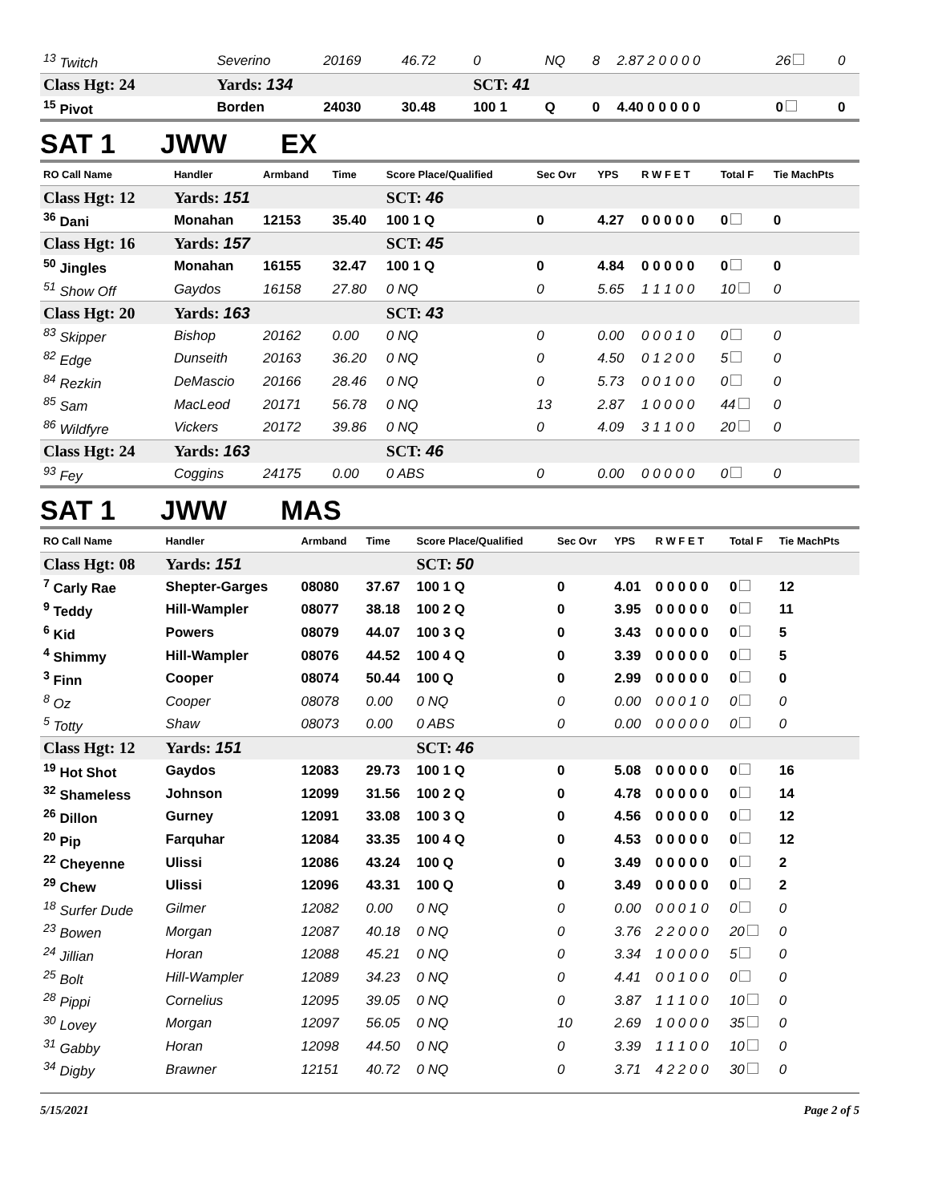| <sup>13</sup> Twitch | Severino | 20169 | 46.72 | 0 | NQ | 8 | 2.87 2 0 0 0 0 | 26 | 0 |
| Class Hgt: 24 | Yards: 134 | | | SCT: 41 | | | | | |
| <sup>15</sup> Pivot | Borden | 24030 | 30.48 | 100 1 | Q | 0 | 4.40 0 0 0 0 0 | 0 | 0 |
SAT 1 JWW EX
| RO Call Name | Handler | Armband | Time | Score Place/Qualified | Sec Ovr | YPS | R W F E T | Total F | Tie MachPts |
| --- | --- | --- | --- | --- | --- | --- | --- | --- | --- |
| Class Hgt: 12 | Yards: 151 | | | SCT: 46 | | | | | |
| <sup>36</sup> Dani | Monahan | 12153 | 35.40 | 100 1 Q | 0 | 4.27 | 0 0 0 0 0 | 0 | 0 |
| Class Hgt: 16 | Yards: 157 | | | SCT: 45 | | | | | |
| <sup>50</sup> Jingles | Monahan | 16155 | 32.47 | 100 1 Q | 0 | 4.84 | 0 0 0 0 0 | 0 | 0 |
| <sup>51</sup> Show Off | Gaydos | 16158 | 27.80 | 0 NQ | 0 | 5.65 | 1 1 1 0 0 | 10 | 0 |
| Class Hgt: 20 | Yards: 163 | | | SCT: 43 | | | | | |
| <sup>83</sup> Skipper | Bishop | 20162 | 0.00 | 0 NQ | 0 | 0.00 | 0 0 0 1 0 | 0 | 0 |
| <sup>82</sup> Edge | Dunseith | 20163 | 36.20 | 0 NQ | 0 | 4.50 | 0 1 2 0 0 | 5 | 0 |
| <sup>84</sup> Rezkin | DeMascio | 20166 | 28.46 | 0 NQ | 0 | 5.73 | 0 0 1 0 0 | 0 | 0 |
| <sup>85</sup> Sam | MacLeod | 20171 | 56.78 | 0 NQ | 13 | 2.87 | 1 0 0 0 0 | 44 | 0 |
| <sup>86</sup> Wildfyre | Vickers | 20172 | 39.86 | 0 NQ | 0 | 4.09 | 3 1 1 0 0 | 20 | 0 |
| Class Hgt: 24 | Yards: 163 | | | SCT: 46 | | | | | |
| <sup>93</sup> Fey | Coggins | 24175 | 0.00 | 0 ABS | 0 | 0.00 | 0 0 0 0 0 | 0 | 0 |
SAT 1 JWW MAS
| RO Call Name | Handler | Armband | Time | Score Place/Qualified | Sec Ovr | YPS | R W F E T | Total F | Tie MachPts |
| --- | --- | --- | --- | --- | --- | --- | --- | --- | --- |
| Class Hgt: 08 | Yards: 151 | | | SCT: 50 | | | | | |
| <sup>7</sup> Carly Rae | Shepter-Garges | 08080 | 37.67 | 100 1 Q | 0 | 4.01 | 0 0 0 0 0 | 0 | 12 |
| <sup>9</sup> Teddy | Hill-Wampler | 08077 | 38.18 | 100 2 Q | 0 | 3.95 | 0 0 0 0 0 | 0 | 11 |
| <sup>6</sup> Kid | Powers | 08079 | 44.07 | 100 3 Q | 0 | 3.43 | 0 0 0 0 0 | 0 | 5 |
| <sup>4</sup> Shimmy | Hill-Wampler | 08076 | 44.52 | 100 4 Q | 0 | 3.39 | 0 0 0 0 0 | 0 | 5 |
| <sup>3</sup> Finn | Cooper | 08074 | 50.44 | 100 Q | 0 | 2.99 | 0 0 0 0 0 | 0 | 0 |
| <sup>8</sup> Oz | Cooper | 08078 | 0.00 | 0 NQ | 0 | 0.00 | 0 0 0 1 0 | 0 | 0 |
| <sup>5</sup> Totty | Shaw | 08073 | 0.00 | 0 ABS | 0 | 0.00 | 0 0 0 0 0 | 0 | 0 |
| Class Hgt: 12 | Yards: 151 | | | SCT: 46 | | | | | |
| <sup>19</sup> Hot Shot | Gaydos | 12083 | 29.73 | 100 1 Q | 0 | 5.08 | 0 0 0 0 0 | 0 | 16 |
| <sup>32</sup> Shameless | Johnson | 12099 | 31.56 | 100 2 Q | 0 | 4.78 | 0 0 0 0 0 | 0 | 14 |
| <sup>26</sup> Dillon | Gurney | 12091 | 33.08 | 100 3 Q | 0 | 4.56 | 0 0 0 0 0 | 0 | 12 |
| <sup>20</sup> Pip | Farquhar | 12084 | 33.35 | 100 4 Q | 0 | 4.53 | 0 0 0 0 0 | 0 | 12 |
| <sup>22</sup> Cheyenne | Ulissi | 12086 | 43.24 | 100 Q | 0 | 3.49 | 0 0 0 0 0 | 0 | 2 |
| <sup>29</sup> Chew | Ulissi | 12096 | 43.31 | 100 Q | 0 | 3.49 | 0 0 0 0 0 | 0 | 2 |
| <sup>18</sup> Surfer Dude | Gilmer | 12082 | 0.00 | 0 NQ | 0 | 0.00 | 0 0 0 1 0 | 0 | 0 |
| <sup>23</sup> Bowen | Morgan | 12087 | 40.18 | 0 NQ | 0 | 3.76 | 2 2 0 0 0 | 20 | 0 |
| <sup>24</sup> Jillian | Horan | 12088 | 45.21 | 0 NQ | 0 | 3.34 | 1 0 0 0 0 | 5 | 0 |
| <sup>25</sup> Bolt | Hill-Wampler | 12089 | 34.23 | 0 NQ | 0 | 4.41 | 0 0 1 0 0 | 0 | 0 |
| <sup>28</sup> Pippi | Cornelius | 12095 | 39.05 | 0 NQ | 0 | 3.87 | 1 1 1 0 0 | 10 | 0 |
| <sup>30</sup> Lovey | Morgan | 12097 | 56.05 | 0 NQ | 10 | 2.69 | 1 0 0 0 0 | 35 | 0 |
| <sup>31</sup> Gabby | Horan | 12098 | 44.50 | 0 NQ | 0 | 3.39 | 1 1 1 0 0 | 10 | 0 |
| <sup>34</sup> Digby | Brawner | 12151 | 40.72 | 0 NQ | 0 | 3.71 | 4 2 2 0 0 | 30 | 0 |
5/15/2021 Page 2 of 5